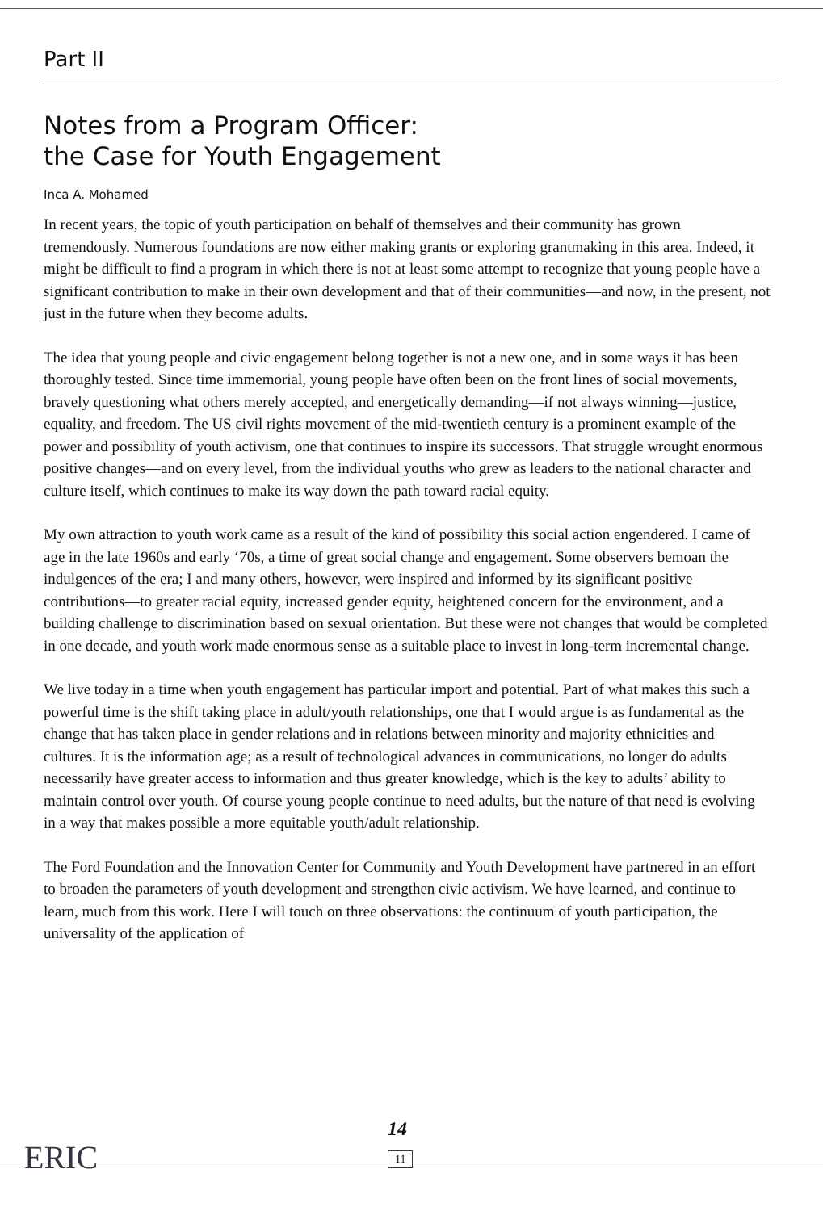Part II
Notes from a Program Officer:
the Case for Youth Engagement
Inca A. Mohamed
In recent years, the topic of youth participation on behalf of themselves and their community has grown tremendously. Numerous foundations are now either making grants or exploring grantmaking in this area. Indeed, it might be difficult to find a program in which there is not at least some attempt to recognize that young people have a significant contribution to make in their own development and that of their communities—and now, in the present, not just in the future when they become adults.
The idea that young people and civic engagement belong together is not a new one, and in some ways it has been thoroughly tested. Since time immemorial, young people have often been on the front lines of social movements, bravely questioning what others merely accepted, and energetically demanding—if not always winning—justice, equality, and freedom. The US civil rights movement of the mid-twentieth century is a prominent example of the power and possibility of youth activism, one that continues to inspire its successors. That struggle wrought enormous positive changes—and on every level, from the individual youths who grew as leaders to the national character and culture itself, which continues to make its way down the path toward racial equity.
My own attraction to youth work came as a result of the kind of possibility this social action engendered. I came of age in the late 1960s and early ‘70s, a time of great social change and engagement. Some observers bemoan the indulgences of the era; I and many others, however, were inspired and informed by its significant positive contributions—to greater racial equity, increased gender equity, heightened concern for the environment, and a building challenge to discrimination based on sexual orientation. But these were not changes that would be completed in one decade, and youth work made enormous sense as a suitable place to invest in long-term incremental change.
We live today in a time when youth engagement has particular import and potential. Part of what makes this such a powerful time is the shift taking place in adult/youth relationships, one that I would argue is as fundamental as the change that has taken place in gender relations and in relations between minority and majority ethnicities and cultures. It is the information age; as a result of technological advances in communications, no longer do adults necessarily have greater access to information and thus greater knowledge, which is the key to adults’ ability to maintain control over youth. Of course young people continue to need adults, but the nature of that need is evolving in a way that makes possible a more equitable youth/adult relationship.
The Ford Foundation and the Innovation Center for Community and Youth Development have partnered in an effort to broaden the parameters of youth development and strengthen civic activism. We have learned, and continue to learn, much from this work. Here I will touch on three observations: the continuum of youth participation, the universality of the application of
ERIC
14
11